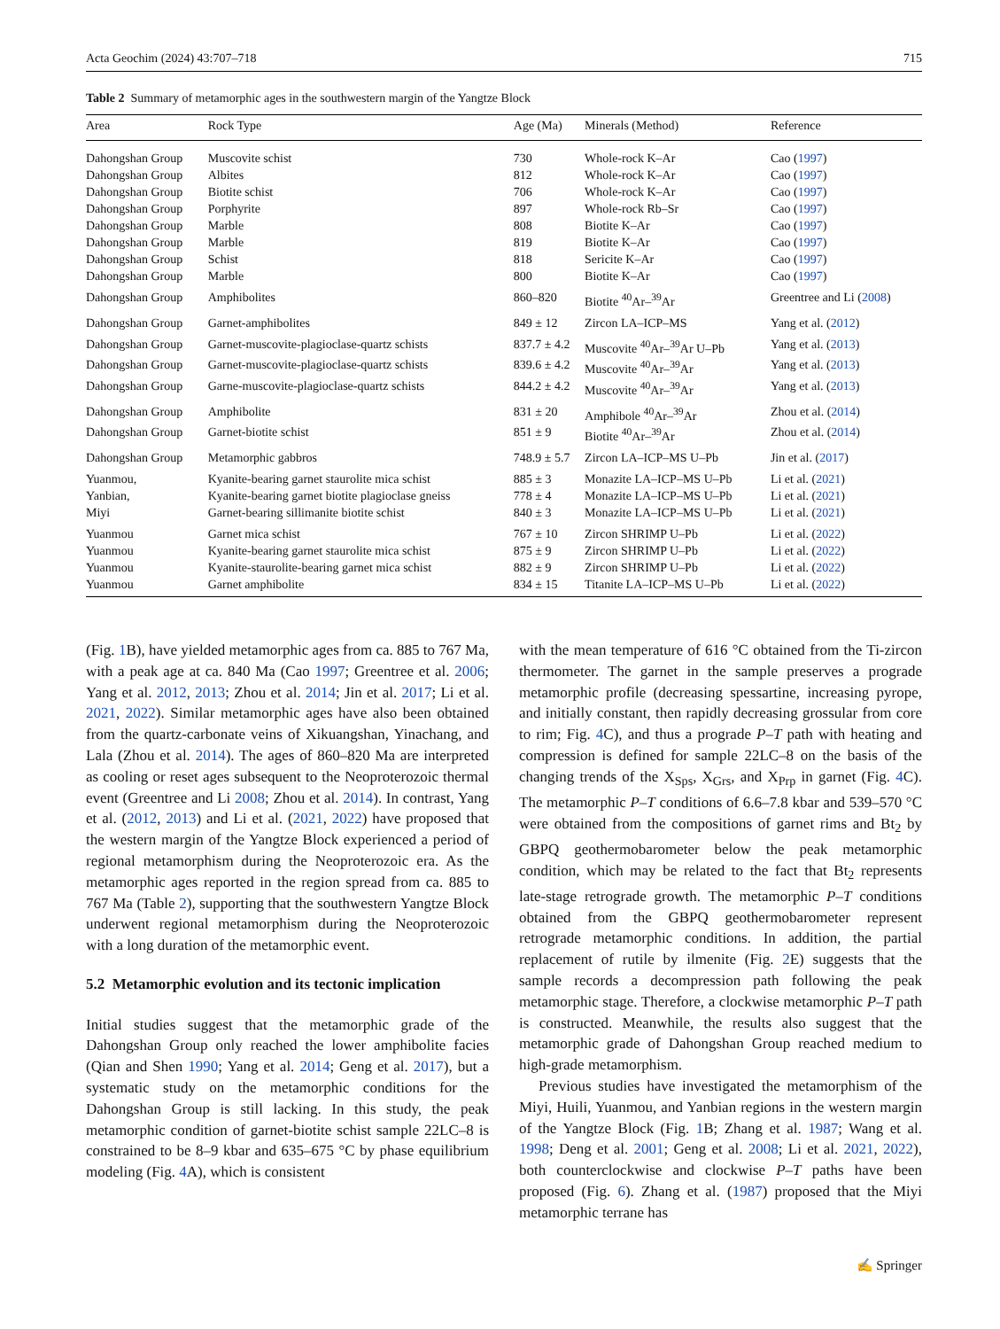Acta Geochim (2024) 43:707–718 715
Table 2 Summary of metamorphic ages in the southwestern margin of the Yangtze Block
| Area | Rock Type | Age (Ma) | Minerals (Method) | Reference |
| --- | --- | --- | --- | --- |
| Dahongshan Group | Muscovite schist | 730 | Whole-rock K–Ar | Cao ( 1997 ) |
| Dahongshan Group | Albites | 812 | Whole-rock K–Ar | Cao ( 1997 ) |
| Dahongshan Group | Biotite schist | 706 | Whole-rock K–Ar | Cao ( 1997 ) |
| Dahongshan Group | Porphyrite | 897 | Whole-rock Rb–Sr | Cao ( 1997 ) |
| Dahongshan Group | Marble | 808 | Biotite K–Ar | Cao ( 1997 ) |
| Dahongshan Group | Marble | 819 | Biotite K–Ar | Cao ( 1997 ) |
| Dahongshan Group | Schist | 818 | Sericite K–Ar | Cao ( 1997 ) |
| Dahongshan Group | Marble | 800 | Biotite K–Ar | Cao ( 1997 ) |
| Dahongshan Group | Amphibolites | 860–820 | Biotite <sup>40</sup>Ar–<sup>39</sup>Ar | Greentree and Li ( 2008 ) |
| Dahongshan Group | Garnet-amphibolites | 849 ± 12 | Zircon LA–ICP–MS | Yang et al. ( 2012 ) |
| Dahongshan Group | Garnet-muscovite-plagioclase-quartz schists | 837.7 ± 4.2 | Muscovite <sup>40</sup>Ar–<sup>39</sup>Ar U–Pb | Yang et al. ( 2013 ) |
| Dahongshan Group | Garnet-muscovite-plagioclase-quartz schists | 839.6 ± 4.2 | Muscovite <sup>40</sup>Ar–<sup>39</sup>Ar | Yang et al. ( 2013 ) |
| Dahongshan Group | Garne-muscovite-plagioclase-quartz schists | 844.2 ± 4.2 | Muscovite <sup>40</sup>Ar–<sup>39</sup>Ar | Yang et al. ( 2013 ) |
| Dahongshan Group | Amphibolite | 831 ± 20 | Amphibole <sup>40</sup>Ar–<sup>39</sup>Ar | Zhou et al. ( 2014 ) |
| Dahongshan Group | Garnet-biotite schist | 851 ± 9 | Biotite <sup>40</sup>Ar–<sup>39</sup>Ar | Zhou et al. ( 2014 ) |
| Dahongshan Group | Metamorphic gabbros | 748.9 ± 5.7 | Zircon LA–ICP–MS U–Pb | Jin et al. ( 2017 ) |
| Yuanmou, | Kyanite-bearing garnet staurolite mica schist | 885 ± 3 | Monazite LA–ICP–MS U–Pb | Li et al. ( 2021 ) |
| Yanbian, | Kyanite-bearing garnet biotite plagioclase gneiss | 778 ± 4 | Monazite LA–ICP–MS U–Pb | Li et al. ( 2021 ) |
| Miyi | Garnet-bearing sillimanite biotite schist | 840 ± 3 | Monazite LA–ICP–MS U–Pb | Li et al. ( 2021 ) |
| Yuanmou | Garnet mica schist | 767 ± 10 | Zircon SHRIMP U–Pb | Li et al. ( 2022 ) |
| Yuanmou | Kyanite-bearing garnet staurolite mica schist | 875 ± 9 | Zircon SHRIMP U–Pb | Li et al. ( 2022 ) |
| Yuanmou | Kyanite-staurolite-bearing garnet mica schist | 882 ± 9 | Zircon SHRIMP U–Pb | Li et al. ( 2022 ) |
| Yuanmou | Garnet amphibolite | 834 ± 15 | Titanite LA–ICP–MS U–Pb | Li et al. ( 2022 ) |
(Fig. 1 B), have yielded metamorphic ages from ca. 885 to 767 Ma, with a peak age at ca. 840 Ma (Cao 1997; Greentree et al. 2006; Yang et al. 2012, 2013; Zhou et al. 2014; Jin et al. 2017; Li et al. 2021, 2022). Similar metamorphic ages have also been obtained from the quartz-carbonate veins of Xikuangshan, Yinachang, and Lala (Zhou et al. 2014). The ages of 860–820 Ma are interpreted as cooling or reset ages subsequent to the Neoproterozoic thermal event (Greentree and Li 2008; Zhou et al. 2014). In contrast, Yang et al. (2012, 2013) and Li et al. (2021, 2022) have proposed that the western margin of the Yangtze Block experienced a period of regional metamorphism during the Neoproterozoic era. As the metamorphic ages reported in the region spread from ca. 885 to 767 Ma (Table 2), supporting that the southwestern Yangtze Block underwent regional metamorphism during the Neoproterozoic with a long duration of the metamorphic event.
5.2 Metamorphic evolution and its tectonic implication
Initial studies suggest that the metamorphic grade of the Dahongshan Group only reached the lower amphibolite facies (Qian and Shen 1990; Yang et al. 2014; Geng et al. 2017), but a systematic study on the metamorphic conditions for the Dahongshan Group is still lacking. In this study, the peak metamorphic condition of garnet-biotite schist sample 22LC–8 is constrained to be 8–9 kbar and 635–675 °C by phase equilibrium modeling (Fig. 4 A), which is consistent
with the mean temperature of 616 °C obtained from the Ti-zircon thermometer. The garnet in the sample preserves a prograde metamorphic profile (decreasing spessartine, increasing pyrope, and initially constant, then rapidly decreasing grossular from core to rim; Fig. 4 C), and thus a prograde P–T path with heating and compression is defined for sample 22LC–8 on the basis of the changing trends of the X<sub>Sps</sub>, X<sub>Grs</sub>, and X<sub>Prp</sub> in garnet (Fig. 4 C). The metamorphic P–T conditions of 6.6–7.8 kbar and 539–570 °C were obtained from the compositions of garnet rims and Bt<sub>2</sub> by GBPQ geothermobarometer below the peak metamorphic condition, which may be related to the fact that Bt<sub>2</sub> represents late-stage retrograde growth. The metamorphic P–T conditions obtained from the GBPQ geothermobarometer represent retrograde metamorphic conditions. In addition, the partial replacement of rutile by ilmenite (Fig. 2 E) suggests that the sample records a decompression path following the peak metamorphic stage. Therefore, a clockwise metamorphic P–T path is constructed. Meanwhile, the results also suggest that the metamorphic grade of Dahongshan Group reached medium to high-grade metamorphism.
Previous studies have investigated the metamorphism of the Miyi, Huili, Yuanmou, and Yanbian regions in the western margin of the Yangtze Block (Fig. 1 B; Zhang et al. 1987; Wang et al. 1998; Deng et al. 2001; Geng et al. 2008; Li et al. 2021, 2022), both counterclockwise and clockwise P–T paths have been proposed (Fig. 6). Zhang et al. (1987) proposed that the Miyi metamorphic terrane has
✍ Springer